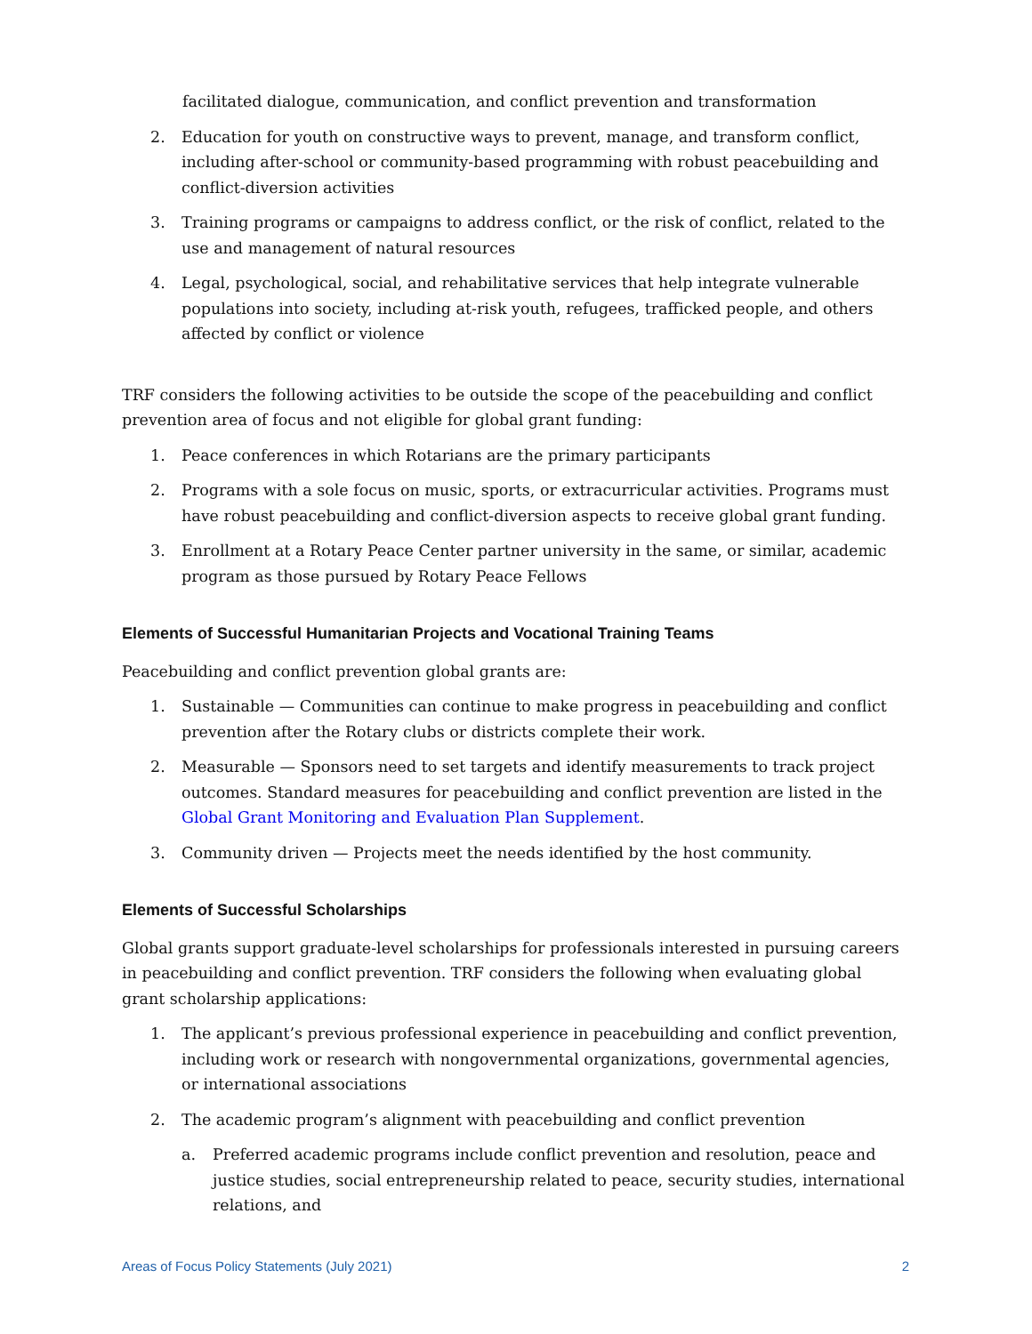facilitated dialogue, communication, and conflict prevention and transformation
2. Education for youth on constructive ways to prevent, manage, and transform conflict, including after-school or community-based programming with robust peacebuilding and conflict-diversion activities
3. Training programs or campaigns to address conflict, or the risk of conflict, related to the use and management of natural resources
4. Legal, psychological, social, and rehabilitative services that help integrate vulnerable populations into society, including at-risk youth, refugees, trafficked people, and others affected by conflict or violence
TRF considers the following activities to be outside the scope of the peacebuilding and conflict prevention area of focus and not eligible for global grant funding:
1. Peace conferences in which Rotarians are the primary participants
2. Programs with a sole focus on music, sports, or extracurricular activities. Programs must have robust peacebuilding and conflict-diversion aspects to receive global grant funding.
3. Enrollment at a Rotary Peace Center partner university in the same, or similar, academic program as those pursued by Rotary Peace Fellows
Elements of Successful Humanitarian Projects and Vocational Training Teams
Peacebuilding and conflict prevention global grants are:
1. Sustainable — Communities can continue to make progress in peacebuilding and conflict prevention after the Rotary clubs or districts complete their work.
2. Measurable — Sponsors need to set targets and identify measurements to track project outcomes. Standard measures for peacebuilding and conflict prevention are listed in the Global Grant Monitoring and Evaluation Plan Supplement.
3. Community driven — Projects meet the needs identified by the host community.
Elements of Successful Scholarships
Global grants support graduate-level scholarships for professionals interested in pursuing careers in peacebuilding and conflict prevention. TRF considers the following when evaluating global grant scholarship applications:
1. The applicant’s previous professional experience in peacebuilding and conflict prevention, including work or research with nongovernmental organizations, governmental agencies, or international associations
2. The academic program’s alignment with peacebuilding and conflict prevention
a. Preferred academic programs include conflict prevention and resolution, peace and justice studies, social entrepreneurship related to peace, security studies, international relations, and
Areas of Focus Policy Statements (July 2021) 2